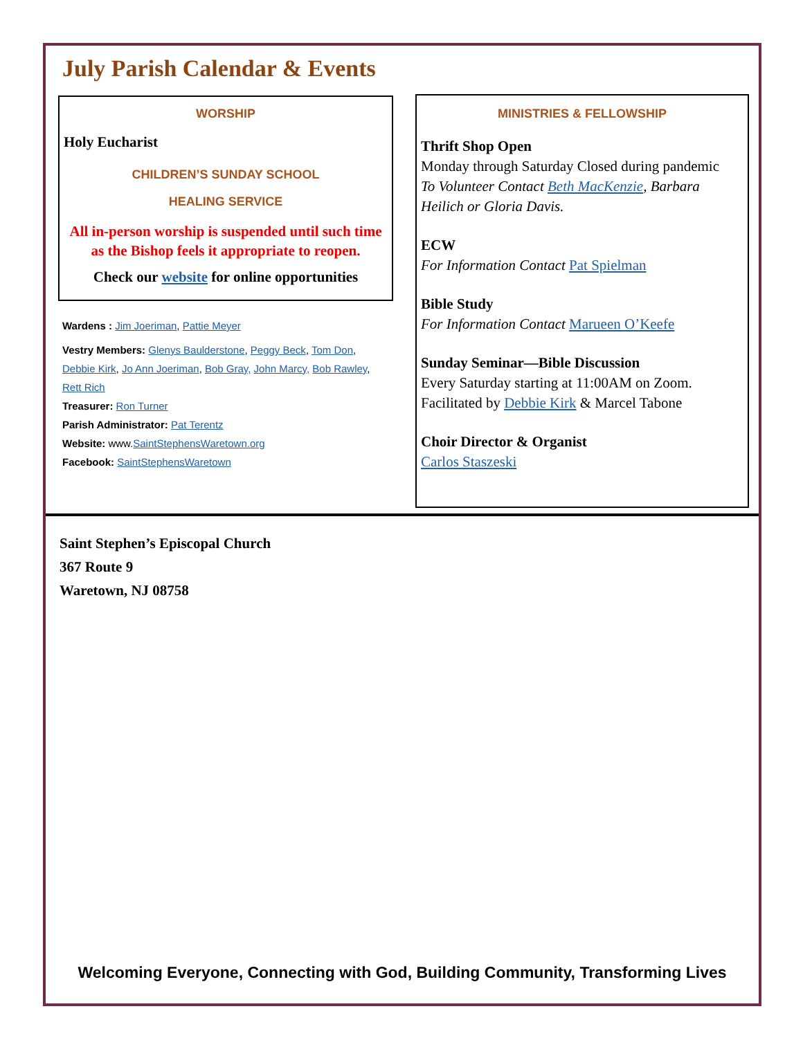July Parish Calendar & Events
WORSHIP
Holy Eucharist
CHILDREN’S SUNDAY SCHOOL
HEALING SERVICE
All in-person worship is suspended until such time as the Bishop feels it appropriate to reopen.
Check our website for online opportunities
Wardens : Jim Joeriman, Pattie Meyer
Vestry Members: Glenys Baulderstone, Peggy Beck, Tom Don, Debbie Kirk, Jo Ann Joeriman, Bob Gray, John Marcy, Bob Rawley, Rett Rich
Treasurer: Ron Turner
Parish Administrator: Pat Terentz
Website: www.SaintStephensWaretown.org
Facebook: SaintStephensWaretown
MINISTRIES & FELLOWSHIP
Thrift Shop Open
Monday through Saturday Closed during pandemic
To Volunteer Contact Beth MacKenzie, Barbara Heilich or Gloria Davis.
ECW
For Information Contact Pat Spielman
Bible Study
For Information Contact Marueen O’Keefe
Sunday Seminar—Bible Discussion
Every Saturday starting at 11:00AM on Zoom. Facilitated by Debbie Kirk & Marcel Tabone
Choir Director & Organist
Carlos Staszeski
Saint Stephen’s Episcopal Church
367 Route 9
Waretown, NJ 08758
Welcoming Everyone, Connecting with God, Building Community, Transforming Lives